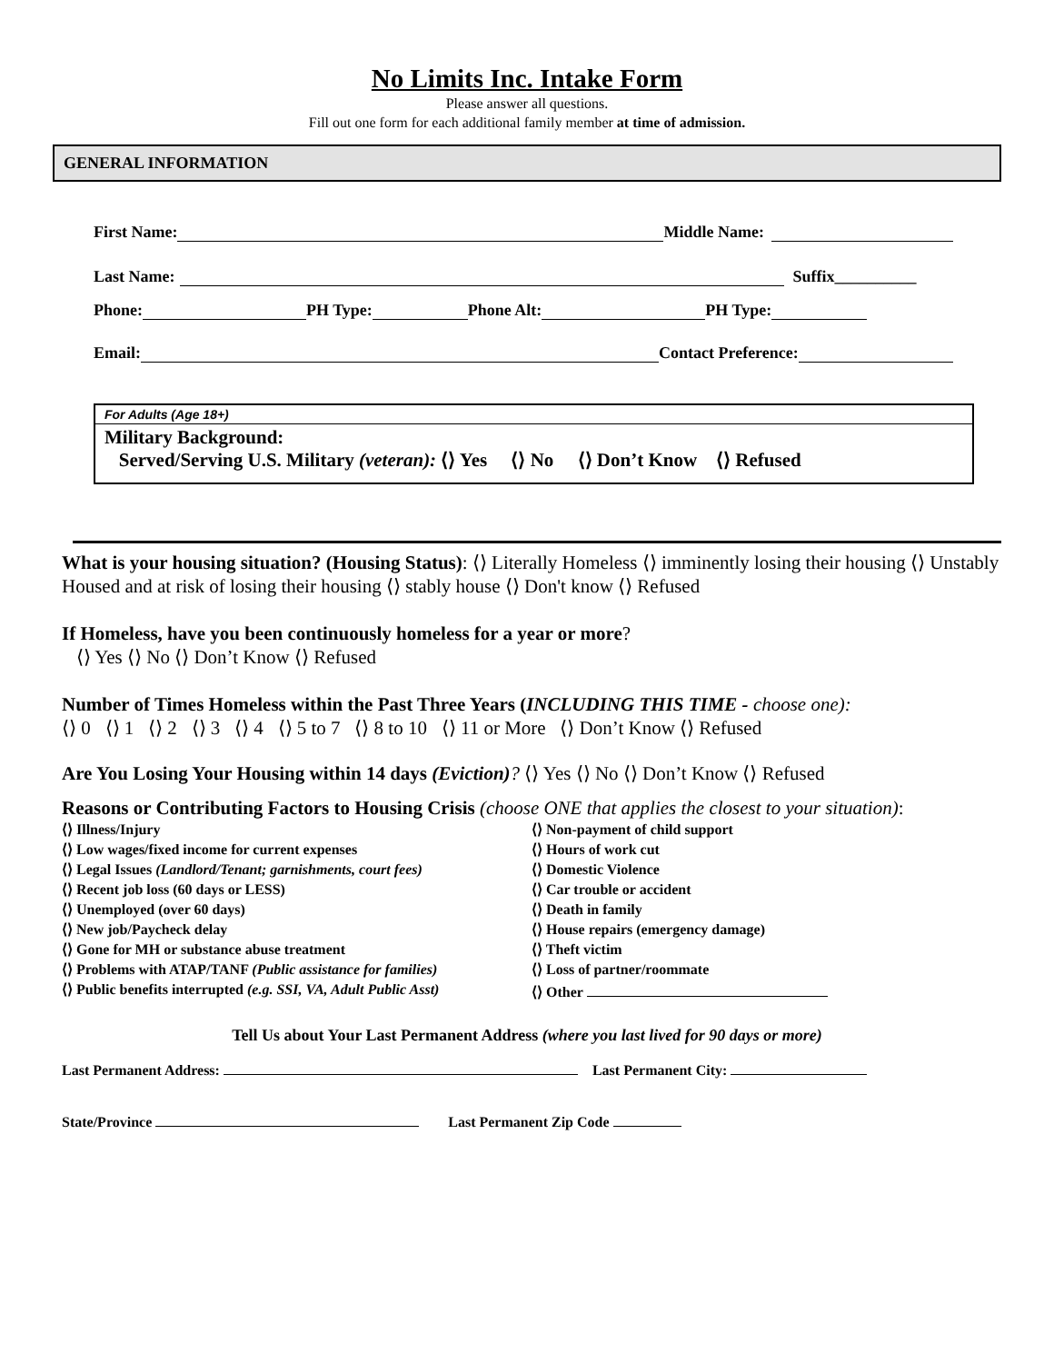No Limits Inc. Intake Form
Please answer all questions.
Fill out one form for each additional family member at time of admission.
GENERAL INFORMATION
First Name: Middle Name:
Last Name: Suffix__________
Phone: PH Type: Phone Alt: PH Type:
Email: Contact Preference:
For Adults (Age 18+)
Military Background:
Served/Serving U.S. Military (veteran): ⟨⟩ Yes ⟨⟩ No ⟨⟩ Don’t Know ⟨⟩ Refused
What is your housing situation? (Housing Status): ⟨⟩ Literally Homeless ⟨⟩ imminently losing their housing ⟨⟩ Unstably Housed and at risk of losing their housing ⟨⟩ stably house ⟨⟩ Don't know ⟨⟩ Refused
If Homeless, have you been continuously homeless for a year or more?
⟨⟩ Yes ⟨⟩ No ⟨⟩ Don’t Know ⟨⟩ Refused
Number of Times Homeless within the Past Three Years (INCLUDING THIS TIME - choose one):
⟨⟩ 0 ⟨⟩ 1 ⟨⟩ 2 ⟨⟩ 3 ⟨⟩ 4 ⟨⟩ 5 to 7 ⟨⟩ 8 to 10 ⟨⟩ 11 or More ⟨⟩ Don’t Know ⟨⟩ Refused
Are You Losing Your Housing within 14 days (Eviction)? ⟨⟩ Yes ⟨⟩ No ⟨⟩ Don’t Know ⟨⟩ Refused
Reasons or Contributing Factors to Housing Crisis (choose ONE that applies the closest to your situation):
⟨⟩ Illness/Injury
⟨⟩ Low wages/fixed income for current expenses
⟨⟩ Legal Issues (Landlord/Tenant; garnishments, court fees)
⟨⟩ Recent job loss (60 days or LESS)
⟨⟩ Unemployed (over 60 days)
⟨⟩ New job/Paycheck delay
⟨⟩ Gone for MH or substance abuse treatment
⟨⟩ Problems with ATAP/TANF (Public assistance for families)
⟨⟩ Public benefits interrupted (e.g. SSI, VA, Adult Public Asst)
⟨⟩ Non-payment of child support
⟨⟩ Hours of work cut
⟨⟩ Domestic Violence
⟨⟩ Car trouble or accident
⟨⟩ Death in family
⟨⟩ House repairs (emergency damage)
⟨⟩ Theft victim
⟨⟩ Loss of partner/roommate
⟨⟩ Other
Tell Us about Your Last Permanent Address (where you last lived for 90 days or more)
Last Permanent Address: Last Permanent City:
State/Province Last Permanent Zip Code